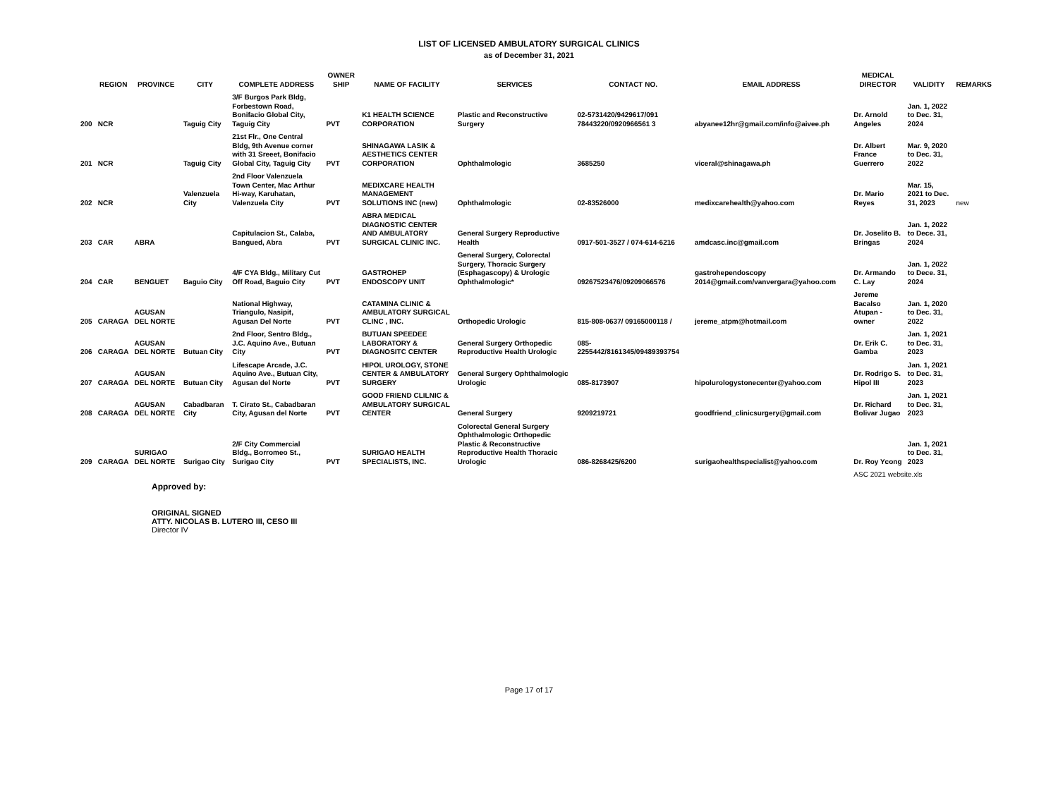LIST OF LICENSED AMBULATORY SURGICAL CLINICS
as of December 31, 2021
| | REGION | PROVINCE | CITY | COMPLETE ADDRESS | OWNER SHIP | NAME OF FACILITY | SERVICES | CONTACT NO. | EMAIL ADDRESS | MEDICAL DIRECTOR | VALIDITY | REMARKS |
| --- | --- | --- | --- | --- | --- | --- | --- | --- | --- | --- | --- | --- |
| 200 | NCR | | Taguig City | 3/F Burgos Park Bldg, Forbestown Road, Bonifacio Global City, Taguig City | PVT | K1 HEALTH SCIENCE CORPORATION | Plastic and Reconstructive Surgery | 02-5731420/9429617/091 78443220/0920966561 3 | abyanee12hr@gmail.com/info@aivee.ph | Dr. Arnold Angeles | Jan. 1, 2022 to Dec. 31, 2024 | |
| 201 | NCR | | Taguig City | 21st Flr., One Central Bldg, 9th Avenue corner with 31 Sreeet, Bonifacio Global City, Taguig City | PVT | SHINAGAWA LASIK & AESTHETICS CENTER CORPORATION | Ophthalmologic | 3685250 | viceral@shinagawa.ph | Dr. Albert France Guerrero | Mar. 9, 2020 to Dec. 31, 2022 | |
| 202 | NCR | | Valenzuela City | 2nd Floor Valenzuela Town Center, Mac Arthur Hi-way, Karuhatan, Valenzuela City | PVT | MEDIXCARE HEALTH MANAGEMENT SOLUTIONS INC (new) | Ophthalmologic | 02-83526000 | medixcarehealth@yahoo.com | Dr. Mario Reyes | Mar. 15, 2021 to Dec. 31, 2023 | new |
| 203 | CAR | ABRA | | Capitulacion St., Calaba, Bangued, Abra | PVT | ABRA MEDICAL DIAGNOSTIC CENTER AND AMBULATORY SURGICAL CLINIC INC. | General Surgery Reproductive Health | 0917-501-3527 / 074-614-6216 | amdcasc.inc@gmail.com | Dr. Joselito B. Bringas | Jan. 1, 2022 to Dece. 31, 2024 | |
| 204 | CAR | BENGUET | Baguio City | 4/F CYA Bldg., Military Cut Off Road, Baguio City | PVT | GASTROHEP ENDOSCOPY UNIT | General Surgery, Colorectal Surgery, Thoracic Surgery (Esphagascopy) & Urologic Ophthalmologic* | 09267523476/09209066576 | gastrohependoscopy 2014@gmail.com/vanvergara@yahoo.com | Dr. Armando C. Lay | Jan. 1, 2022 to Dece. 31, 2024 | |
| 205 | CARAGA | AGUSAN DEL NORTE | | National Highway, Triangulo, Nasipit, Agusan Del Norte | PVT | CATAMINA CLINIC & AMBULATORY SURGICAL CLINC , INC. | Orthopedic Urologic | 815-808-0637/ 09165000118 / | jereme_atpm@hotmail.com | Jereme Bacalso Atupan - owner | Jan. 1, 2020 to Dec. 31, 2022 | |
| 206 | CARAGA | AGUSAN DEL NORTE | Butuan City | 2nd Floor, Sentro Bldg., J.C. Aquino Ave., Butuan City | PVT | BUTUAN SPEEDEE LABORATORY & DIAGNOSITC CENTER | General Surgery Orthopedic Reproductive Health Urologic | 085-2255442/8161345/09489393754 | | Dr. Erik C. Gamba | Jan. 1, 2021 to Dec. 31, 2023 | |
| 207 | CARAGA | AGUSAN DEL NORTE | Butuan City | Lifescape Arcade, J.C. Aquino Ave., Butuan City, Agusan del Norte | PVT | HIPOL UROLOGY, STONE CENTER & AMBULATORY SURGERY | General Surgery Ophthalmologic Urologic | 085-8173907 | hipolurologystonecenter@yahoo.com | Dr. Rodrigo S. Hipol III | Jan. 1, 2021 to Dec. 31, 2023 | |
| 208 | CARAGA | AGUSAN DEL NORTE | Cabadbaran City | T. Cirato St., Cabadbaran City, Agusan del Norte | PVT | GOOD FRIEND CLILNIC & AMBULATORY SURGICAL CENTER | General Surgery | 9209219721 | goodfriend_clinicsurgery@gmail.com | Dr. Richard Bolivar Jugao | Jan. 1, 2021 to Dec. 31, 2023 | |
| 209 | CARAGA | SURIGAO DEL NORTE | Surigao City | 2/F City Commercial Bldg., Borromeo St., Surigao City | PVT | SURIGAO HEALTH SPECIALISTS, INC. | Colorectal General Surgery Ophthalmologic Orthopedic Plastic & Reconstructive Reproductive Health Thoracic Urologic | 086-8268425/6200 | surigaohealthspecialist@yahoo.com | Dr. Roy Ycong | Jan. 1, 2021 to Dec. 31, 2023 | |
| | | | | | | | | | | ASC 2021 website.xls | | |
Approved by:
ORIGINAL SIGNED
ATTY. NICOLAS B. LUTERO III, CESO III
Director IV
Page 17 of 17